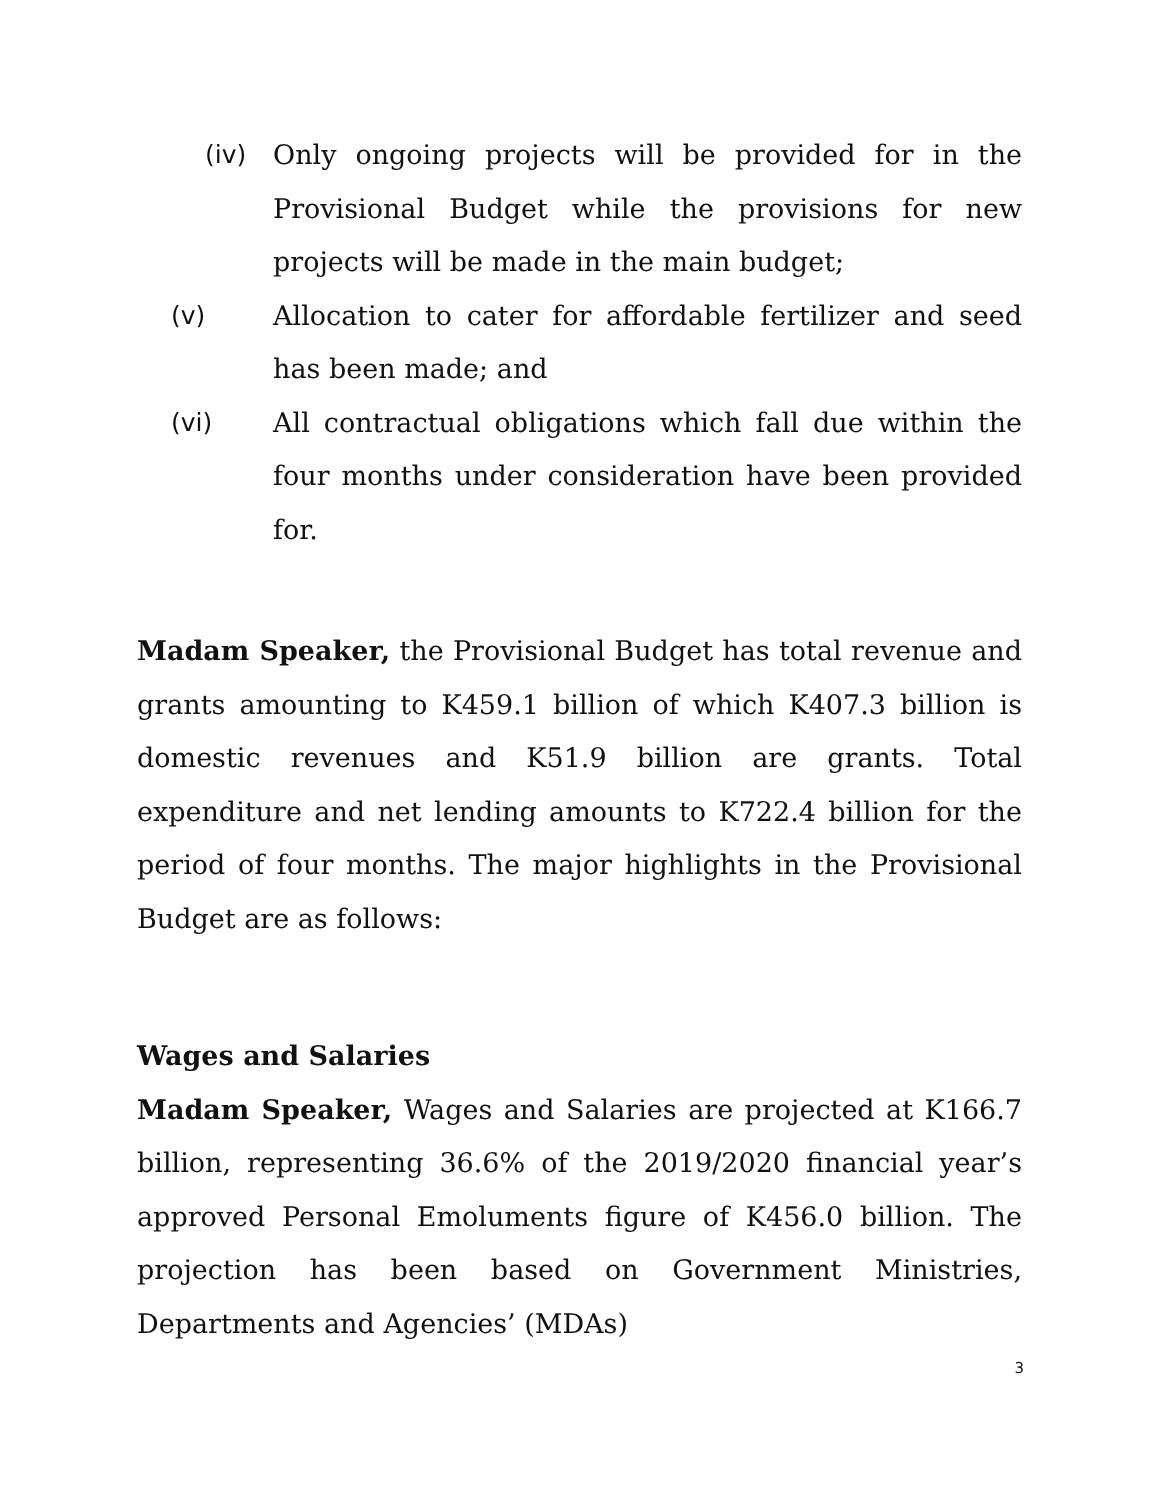(iv) Only ongoing projects will be provided for in the Provisional Budget while the provisions for new projects will be made in the main budget;
(v) Allocation to cater for affordable fertilizer and seed has been made; and
(vi) All contractual obligations which fall due within the four months under consideration have been provided for.
Madam Speaker, the Provisional Budget has total revenue and grants amounting to K459.1 billion of which K407.3 billion is domestic revenues and K51.9 billion are grants. Total expenditure and net lending amounts to K722.4 billion for the period of four months. The major highlights in the Provisional Budget are as follows:
Wages and Salaries
Madam Speaker, Wages and Salaries are projected at K166.7 billion, representing 36.6% of the 2019/2020 financial year’s approved Personal Emoluments figure of K456.0 billion. The projection has been based on Government Ministries, Departments and Agencies’ (MDAs)
3